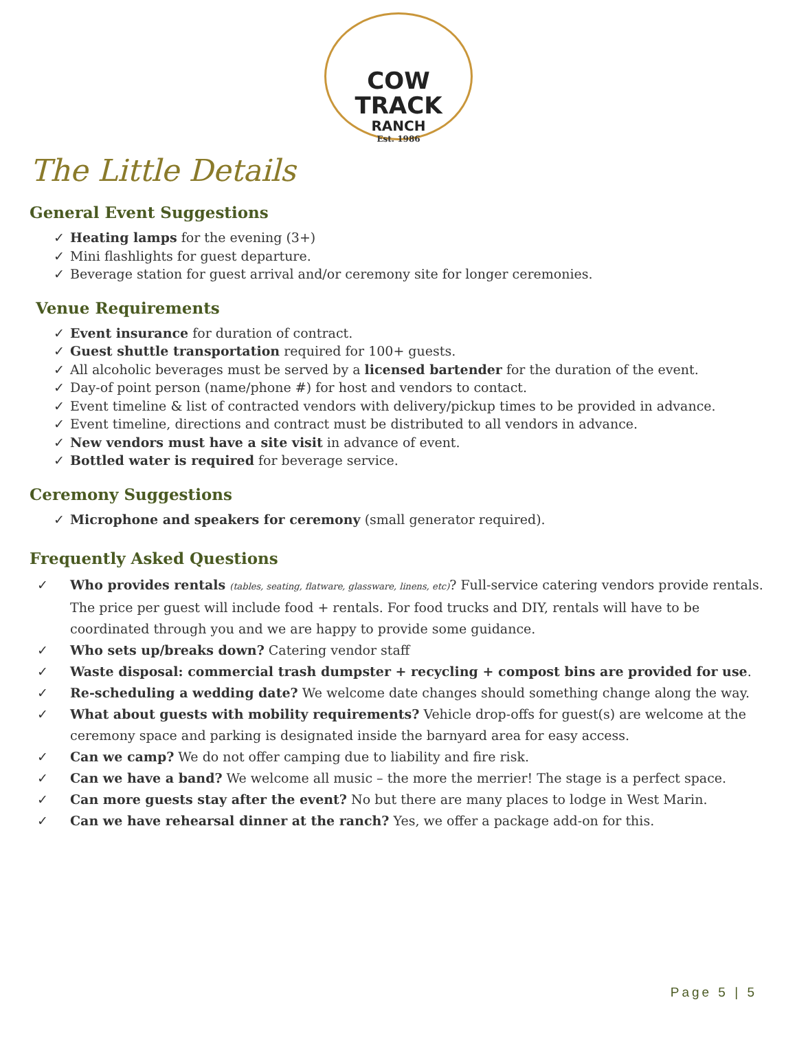COW TRACK
RANCH
Est. 1986
The Little Details
General Event Suggestions
✓ Heating lamps for the evening (3+)
✓ Mini flashlights for guest departure.
✓ Beverage station for guest arrival and/or ceremony site for longer ceremonies.
Venue Requirements
✓ Event insurance for duration of contract.
✓ Guest shuttle transportation required for 100+ guests.
✓ All alcoholic beverages must be served by a licensed bartender for the duration of the event.
✓ Day-of point person (name/phone #) for host and vendors to contact.
✓ Event timeline & list of contracted vendors with delivery/pickup times to be provided in advance.
✓ Event timeline, directions and contract must be distributed to all vendors in advance.
✓ New vendors must have a site visit in advance of event.
✓ Bottled water is required for beverage service.
Ceremony Suggestions
✓ Microphone and speakers for ceremony (small generator required).
Frequently Asked Questions
✓ Who provides rentals (tables, seating, flatware, glassware, linens, etc)? Full-service catering vendors provide rentals. The price per guest will include food + rentals. For food trucks and DIY, rentals will have to be coordinated through you and we are happy to provide some guidance.
✓ Who sets up/breaks down? Catering vendor staff
✓ Waste disposal: commercial trash dumpster + recycling + compost bins are provided for use.
✓ Re-scheduling a wedding date? We welcome date changes should something change along the way.
✓ What about guests with mobility requirements? Vehicle drop-offs for guest(s) are welcome at the ceremony space and parking is designated inside the barnyard area for easy access.
✓ Can we camp? We do not offer camping due to liability and fire risk.
✓ Can we have a band? We welcome all music – the more the merrier! The stage is a perfect space.
✓ Can more guests stay after the event? No but there are many places to lodge in West Marin.
✓ Can we have rehearsal dinner at the ranch? Yes, we offer a package add-on for this.
Page 5 | 5